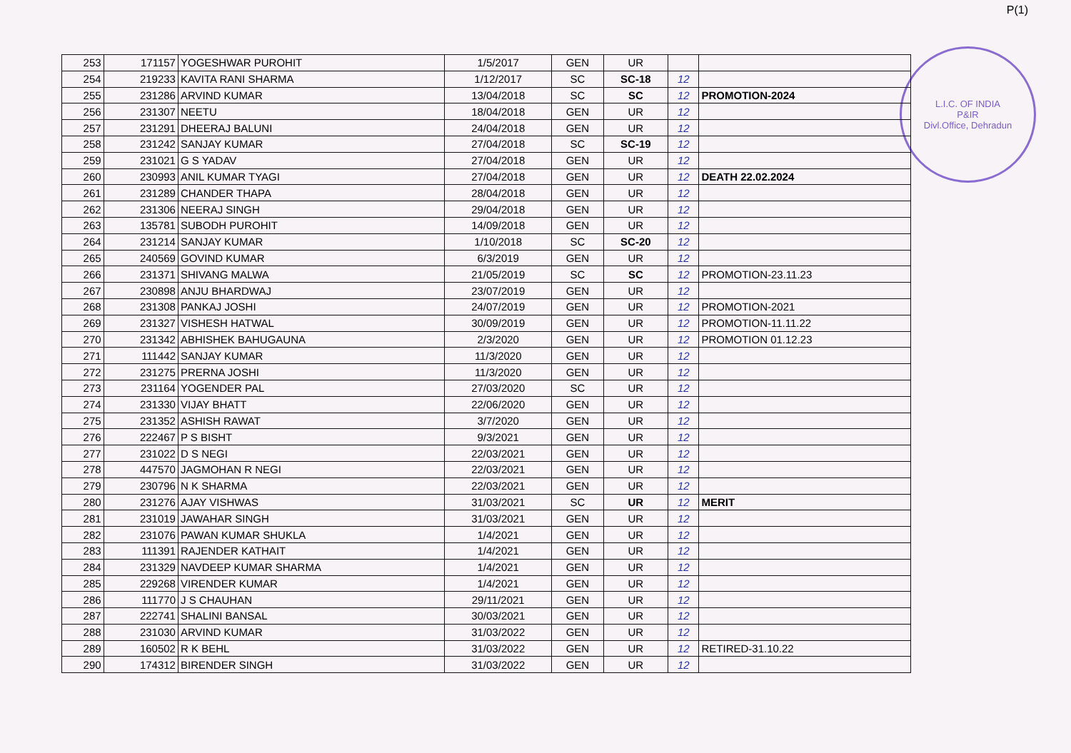P(1)
L.I.C. OF INDIA
P&IR
Divl.Office, Dehradun
| 253 | 171157 | YOGESHWAR PUROHIT | 1/5/2017 | GEN | UR | | |
| 254 | 219233 | KAVITA RANI SHARMA | 1/12/2017 | SC | SC-18 | 12 | |
| 255 | 231286 | ARVIND KUMAR | 13/04/2018 | SC | SC | 12 | PROMOTION-2024 |
| 256 | 231307 | NEETU | 18/04/2018 | GEN | UR | 12 | |
| 257 | 231291 | DHEERAJ BALUNI | 24/04/2018 | GEN | UR | 12 | |
| 258 | 231242 | SANJAY KUMAR | 27/04/2018 | SC | SC-19 | 12 | |
| 259 | 231021 | G S YADAV | 27/04/2018 | GEN | UR | 12 | |
| 260 | 230993 | ANIL KUMAR TYAGI | 27/04/2018 | GEN | UR | 12 | DEATH 22.02.2024 |
| 261 | 231289 | CHANDER THAPA | 28/04/2018 | GEN | UR | 12 | |
| 262 | 231306 | NEERAJ SINGH | 29/04/2018 | GEN | UR | 12 | |
| 263 | 135781 | SUBODH PUROHIT | 14/09/2018 | GEN | UR | 12 | |
| 264 | 231214 | SANJAY KUMAR | 1/10/2018 | SC | SC-20 | 12 | |
| 265 | 240569 | GOVIND KUMAR | 6/3/2019 | GEN | UR | 12 | |
| 266 | 231371 | SHIVANG MALWA | 21/05/2019 | SC | SC | 12 | PROMOTION-23.11.23 |
| 267 | 230898 | ANJU BHARDWAJ | 23/07/2019 | GEN | UR | 12 | |
| 268 | 231308 | PANKAJ JOSHI | 24/07/2019 | GEN | UR | 12 | PROMOTION-2021 |
| 269 | 231327 | VISHESH HATWAL | 30/09/2019 | GEN | UR | 12 | PROMOTION-11.11.22 |
| 270 | 231342 | ABHISHEK BAHUGAUNA | 2/3/2020 | GEN | UR | 12 | PROMOTION 01.12.23 |
| 271 | 111442 | SANJAY KUMAR | 11/3/2020 | GEN | UR | 12 | |
| 272 | 231275 | PRERNA JOSHI | 11/3/2020 | GEN | UR | 12 | |
| 273 | 231164 | YOGENDER PAL | 27/03/2020 | SC | UR | 12 | |
| 274 | 231330 | VIJAY BHATT | 22/06/2020 | GEN | UR | 12 | |
| 275 | 231352 | ASHISH RAWAT | 3/7/2020 | GEN | UR | 12 | |
| 276 | 222467 | P S BISHT | 9/3/2021 | GEN | UR | 12 | |
| 277 | 231022 | D S NEGI | 22/03/2021 | GEN | UR | 12 | |
| 278 | 447570 | JAGMOHAN R NEGI | 22/03/2021 | GEN | UR | 12 | |
| 279 | 230796 | N K SHARMA | 22/03/2021 | GEN | UR | 12 | |
| 280 | 231276 | AJAY VISHWAS | 31/03/2021 | SC | UR | 12 | MERIT |
| 281 | 231019 | JAWAHAR SINGH | 31/03/2021 | GEN | UR | 12 | |
| 282 | 231076 | PAWAN KUMAR SHUKLA | 1/4/2021 | GEN | UR | 12 | |
| 283 | 111391 | RAJENDER KATHAIT | 1/4/2021 | GEN | UR | 12 | |
| 284 | 231329 | NAVDEEP KUMAR SHARMA | 1/4/2021 | GEN | UR | 12 | |
| 285 | 229268 | VIRENDER KUMAR | 1/4/2021 | GEN | UR | 12 | |
| 286 | 111770 | J S CHAUHAN | 29/11/2021 | GEN | UR | 12 | |
| 287 | 222741 | SHALINI BANSAL | 30/03/2021 | GEN | UR | 12 | |
| 288 | 231030 | ARVIND KUMAR | 31/03/2022 | GEN | UR | 12 | |
| 289 | 160502 | R K BEHL | 31/03/2022 | GEN | UR | 12 | RETIRED-31.10.22 |
| 290 | 174312 | BIRENDER SINGH | 31/03/2022 | GEN | UR | 12 | |